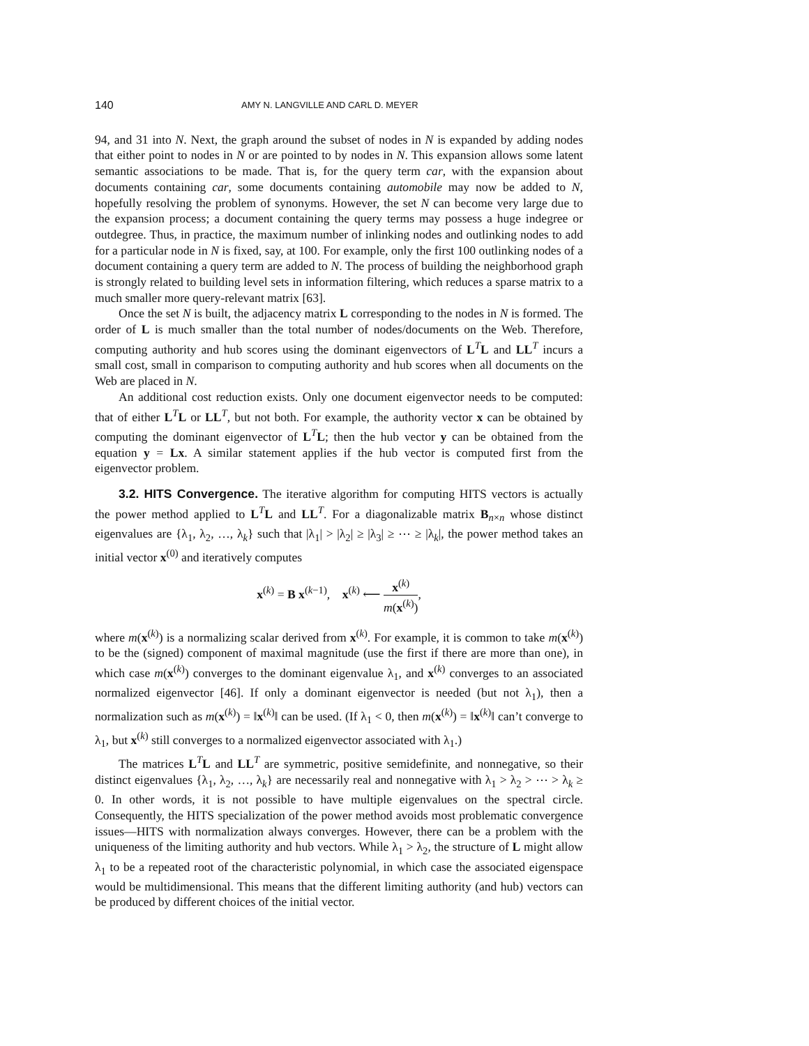140 AMY N. LANGVILLE AND CARL D. MEYER
94, and 31 into N. Next, the graph around the subset of nodes in N is expanded by adding nodes that either point to nodes in N or are pointed to by nodes in N. This expansion allows some latent semantic associations to be made. That is, for the query term car, with the expansion about documents containing car, some documents containing automobile may now be added to N, hopefully resolving the problem of synonyms. However, the set N can become very large due to the expansion process; a document containing the query terms may possess a huge indegree or outdegree. Thus, in practice, the maximum number of inlinking nodes and outlinking nodes to add for a particular node in N is fixed, say, at 100. For example, only the first 100 outlinking nodes of a document containing a query term are added to N. The process of building the neighborhood graph is strongly related to building level sets in information filtering, which reduces a sparse matrix to a much smaller more query-relevant matrix [63].
Once the set N is built, the adjacency matrix L corresponding to the nodes in N is formed. The order of L is much smaller than the total number of nodes/documents on the Web. Therefore, computing authority and hub scores using the dominant eigenvectors of L<sup>T</sup>L and LL<sup>T</sup> incurs a small cost, small in comparison to computing authority and hub scores when all documents on the Web are placed in N.
An additional cost reduction exists. Only one document eigenvector needs to be computed: that of either L<sup>T</sup>L or LL<sup>T</sup>, but not both. For example, the authority vector x can be obtained by computing the dominant eigenvector of L<sup>T</sup>L; then the hub vector y can be obtained from the equation y = Lx. A similar statement applies if the hub vector is computed first from the eigenvector problem.
3.2. HITS Convergence. The iterative algorithm for computing HITS vectors is actually the power method applied to L<sup>T</sup>L and LL<sup>T</sup>. For a diagonalizable matrix B<sub>n×n</sub> whose distinct eigenvalues are {λ<sub>1</sub>, λ<sub>2</sub>, …, λ<sub>k</sub>} such that |λ<sub>1</sub>| > |λ<sub>2</sub>| ≥ |λ<sub>3</sub>| ≥ ⋯ ≥ |λ<sub>k</sub>|, the power method takes an initial vector x<sup>(0)</sup> and iteratively computes
x<sup>(k)</sup> = B x<sup>(k−1)</sup>, x<sup>(k)</sup> ⟵ x<sup>(k)</sup> m(x<sup>(k)</sup>),
where m(x<sup>(k)</sup>) is a normalizing scalar derived from x<sup>(k)</sup>. For example, it is common to take m(x<sup>(k)</sup>) to be the (signed) component of maximal magnitude (use the first if there are more than one), in which case m(x<sup>(k)</sup>) converges to the dominant eigenvalue λ<sub>1</sub>, and x<sup>(k)</sup> converges to an associated normalized eigenvector [46]. If only a dominant eigenvector is needed (but not λ<sub>1</sub>), then a normalization such as m(x<sup>(k)</sup>) = ‖x<sup>(k)</sup>‖ can be used. (If λ<sub>1</sub> < 0, then m(x<sup>(k)</sup>) = ‖x<sup>(k)</sup>‖ can’t converge to λ<sub>1</sub>, but x<sup>(k)</sup> still converges to a normalized eigenvector associated with λ<sub>1</sub>.)
The matrices L<sup>T</sup>L and LL<sup>T</sup> are symmetric, positive semidefinite, and nonnegative, so their distinct eigenvalues {λ<sub>1</sub>, λ<sub>2</sub>, …, λ<sub>k</sub>} are necessarily real and nonnegative with λ<sub>1</sub> > λ<sub>2</sub> > ⋯ > λ<sub>k</sub> ≥ 0. In other words, it is not possible to have multiple eigenvalues on the spectral circle. Consequently, the HITS specialization of the power method avoids most problematic convergence issues—HITS with normalization always converges. However, there can be a problem with the uniqueness of the limiting authority and hub vectors. While λ<sub>1</sub> > λ<sub>2</sub>, the structure of L might allow λ<sub>1</sub> to be a repeated root of the characteristic polynomial, in which case the associated eigenspace would be multidimensional. This means that the different limiting authority (and hub) vectors can be produced by different choices of the initial vector.